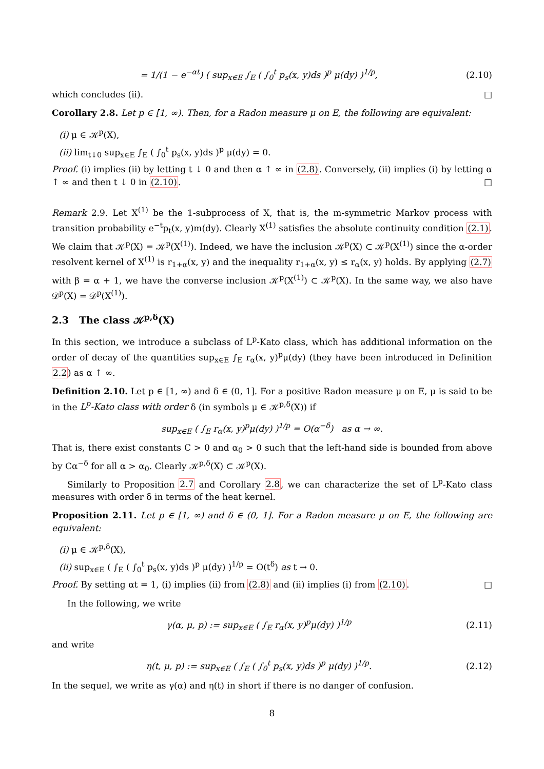= 1/(1 − e<sup>−αt</sup>) ( sup<sub>x∈E</sub> ∫<sub>E</sub> ( ∫<sub>0</sub><sup>t</sup> p<sub>s</sub>(x, y)ds )<sup>p</sup> μ(dy) )<sup>1/p</sup>, (2.10)
which concludes (ii). □
Corollary 2.8. Let p ∈ [1, ∞). Then, for a Radon measure μ on E, the following are equivalent:
(i) μ ∈ 𝒦<sup>p</sup>(X),
(ii) lim<sub>t↓0</sub> sup<sub>x∈E</sub> ∫<sub>E</sub> ( ∫<sub>0</sub><sup>t</sup> p<sub>s</sub>(x, y)ds )<sup>p</sup> μ(dy) = 0.
Proof. (i) implies (ii) by letting t ↓ 0 and then α ↑ ∞ in (2.8). Conversely, (ii) implies (i) by letting α ↑ ∞ and then t ↓ 0 in (2.10). □
Remark 2.9. Let X<sup>(1)</sup> be the 1-subprocess of X, that is, the m-symmetric Markov process with transition probability e<sup>−t</sup>p<sub>t</sub>(x, y)m(dy). Clearly X<sup>(1)</sup> satisfies the absolute continuity condition (2.1). We claim that 𝒦<sup>p</sup>(X) = 𝒦<sup>p</sup>(X<sup>(1)</sup>). Indeed, we have the inclusion 𝒦<sup>p</sup>(X) ⊂ 𝒦<sup>p</sup>(X<sup>(1)</sup>) since the α-order resolvent kernel of X<sup>(1)</sup> is r<sub>1+α</sub>(x, y) and the inequality r<sub>1+α</sub>(x, y) ≤ r<sub>α</sub>(x, y) holds. By applying (2.7) with β = α + 1, we have the converse inclusion 𝒦<sup>p</sup>(X<sup>(1)</sup>) ⊂ 𝒦<sup>p</sup>(X). In the same way, we also have 𝒟<sup>p</sup>(X) = 𝒟<sup>p</sup>(X<sup>(1)</sup>).
2.3 The class 𝒦<sup>p,δ</sup>(X)
In this section, we introduce a subclass of L<sup>p</sup>-Kato class, which has additional information on the order of decay of the quantities sup<sub>x∈E</sub> ∫<sub>E</sub> r<sub>α</sub>(x, y)<sup>p</sup>μ(dy) (they have been introduced in Definition 2.2) as α ↑ ∞.
Definition 2.10. Let p ∈ [1, ∞) and δ ∈ (0, 1]. For a positive Radon measure μ on E, μ is said to be in the L<sup>p</sup>-Kato class with order δ (in symbols μ ∈ 𝒦<sup>p,δ</sup>(X)) if
sup<sub>x∈E</sub> ( ∫<sub>E</sub> r<sub>α</sub>(x, y)<sup>p</sup>μ(dy) )<sup>1/p</sup> = O(α<sup>−δ</sup>) as α → ∞.
That is, there exist constants C > 0 and α<sub>0</sub> > 0 such that the left-hand side is bounded from above by Cα<sup>−δ</sup> for all α > α<sub>0</sub>. Clearly 𝒦<sup>p,δ</sup>(X) ⊂ 𝒦<sup>p</sup>(X).
Similarly to Proposition 2.7 and Corollary 2.8, we can characterize the set of L<sup>p</sup>-Kato class measures with order δ in terms of the heat kernel.
Proposition 2.11. Let p ∈ [1, ∞) and δ ∈ (0, 1]. For a Radon measure μ on E, the following are equivalent:
(i) μ ∈ 𝒦<sup>p,δ</sup>(X),
(ii) sup<sub>x∈E</sub> ( ∫<sub>E</sub> ( ∫<sub>0</sub><sup>t</sup> p<sub>s</sub>(x, y)ds )<sup>p</sup> μ(dy) )<sup>1/p</sup> = O(t<sup>δ</sup>) as t → 0.
Proof. By setting αt = 1, (i) implies (ii) from (2.8) and (ii) implies (i) from (2.10). □
In the following, we write
γ(α, μ, p) := sup<sub>x∈E</sub> ( ∫<sub>E</sub> r<sub>α</sub>(x, y)<sup>p</sup>μ(dy) )<sup>1/p</sup> (2.11)
and write
η(t, μ, p) := sup<sub>x∈E</sub> ( ∫<sub>E</sub> ( ∫<sub>0</sub><sup>t</sup> p<sub>s</sub>(x, y)ds )<sup>p</sup> μ(dy) )<sup>1/p</sup>. (2.12)
In the sequel, we write as γ(α) and η(t) in short if there is no danger of confusion.
8